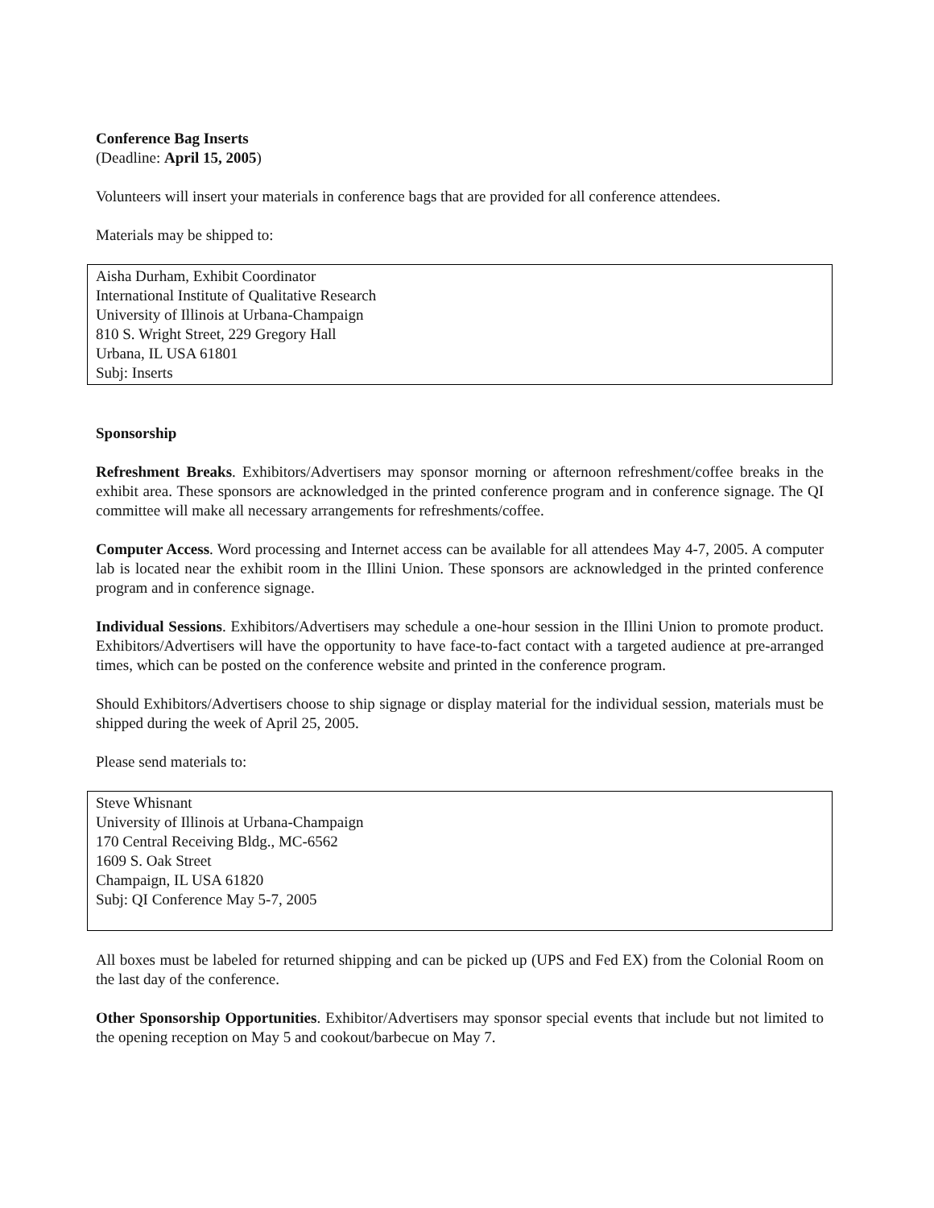Conference Bag Inserts
(Deadline: April 15, 2005)
Volunteers will insert your materials in conference bags that are provided for all conference attendees.
Materials may be shipped to:
Aisha Durham, Exhibit Coordinator
International Institute of Qualitative Research
University of Illinois at Urbana-Champaign
810 S. Wright Street, 229 Gregory Hall
Urbana, IL USA 61801
Subj: Inserts
Sponsorship
Refreshment Breaks. Exhibitors/Advertisers may sponsor morning or afternoon refreshment/coffee breaks in the exhibit area. These sponsors are acknowledged in the printed conference program and in conference signage. The QI committee will make all necessary arrangements for refreshments/coffee.
Computer Access. Word processing and Internet access can be available for all attendees May 4-7, 2005. A computer lab is located near the exhibit room in the Illini Union. These sponsors are acknowledged in the printed conference program and in conference signage.
Individual Sessions. Exhibitors/Advertisers may schedule a one-hour session in the Illini Union to promote product. Exhibitors/Advertisers will have the opportunity to have face-to-fact contact with a targeted audience at pre-arranged times, which can be posted on the conference website and printed in the conference program.
Should Exhibitors/Advertisers choose to ship signage or display material for the individual session, materials must be shipped during the week of April 25, 2005.
Please send materials to:
Steve Whisnant
University of Illinois at Urbana-Champaign
170 Central Receiving Bldg., MC-6562
1609 S. Oak Street
Champaign, IL USA 61820
Subj: QI Conference May 5-7, 2005
All boxes must be labeled for returned shipping and can be picked up (UPS and Fed EX) from the Colonial Room on the last day of the conference.
Other Sponsorship Opportunities. Exhibitor/Advertisers may sponsor special events that include but not limited to the opening reception on May 5 and cookout/barbecue on May 7.